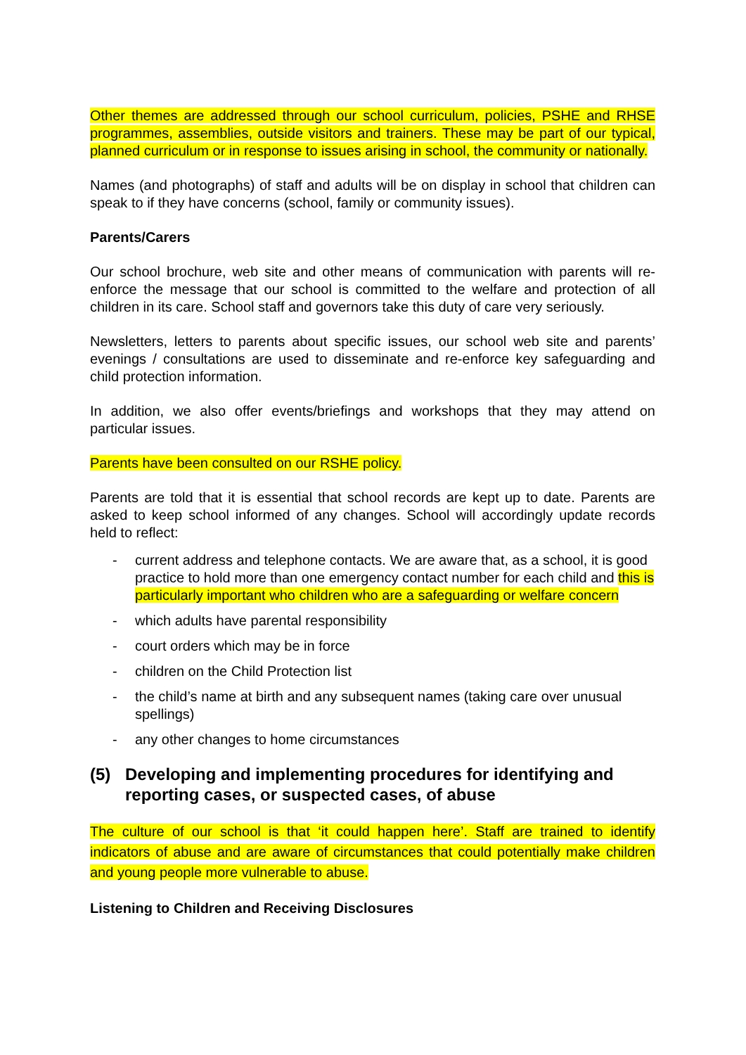Other themes are addressed through our school curriculum, policies, PSHE and RHSE programmes, assemblies, outside visitors and trainers. These may be part of our typical, planned curriculum or in response to issues arising in school, the community or nationally.
Names (and photographs) of staff and adults will be on display in school that children can speak to if they have concerns (school, family or community issues).
Parents/Carers
Our school brochure, web site and other means of communication with parents will re-enforce the message that our school is committed to the welfare and protection of all children in its care. School staff and governors take this duty of care very seriously.
Newsletters, letters to parents about specific issues, our school web site and parents’ evenings / consultations are used to disseminate and re-enforce key safeguarding and child protection information.
In addition, we also offer events/briefings and workshops that they may attend on particular issues.
Parents have been consulted on our RSHE policy.
Parents are told that it is essential that school records are kept up to date. Parents are asked to keep school informed of any changes. School will accordingly update records held to reflect:
- current address and telephone contacts. We are aware that, as a school, it is good practice to hold more than one emergency contact number for each child and this is particularly important who children who are a safeguarding or welfare concern
- which adults have parental responsibility
- court orders which may be in force
- children on the Child Protection list
- the child’s name at birth and any subsequent names (taking care over unusual spellings)
- any other changes to home circumstances
(5) Developing and implementing procedures for identifying and reporting cases, or suspected cases, of abuse
The culture of our school is that ‘it could happen here’. Staff are trained to identify indicators of abuse and are aware of circumstances that could potentially make children and young people more vulnerable to abuse.
Listening to Children and Receiving Disclosures